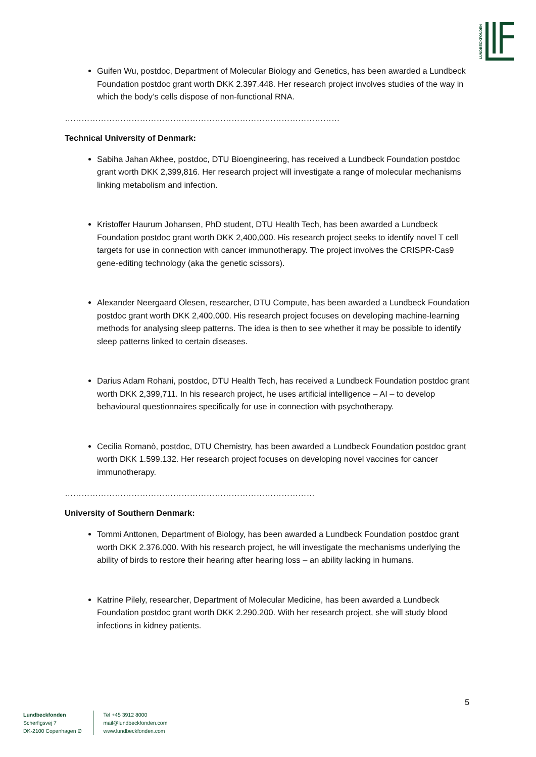LUNDBECKFONDEN
Guifen Wu, postdoc, Department of Molecular Biology and Genetics, has been awarded a Lundbeck Foundation postdoc grant worth DKK 2.397.448. Her research project involves studies of the way in which the body’s cells dispose of non-functional RNA.
………………………………………………………………………………………
Technical University of Denmark:
Sabiha Jahan Akhee, postdoc, DTU Bioengineering, has received a Lundbeck Foundation postdoc grant worth DKK 2,399,816. Her research project will investigate a range of molecular mechanisms linking metabolism and infection.
Kristoffer Haurum Johansen, PhD student, DTU Health Tech, has been awarded a Lundbeck Foundation postdoc grant worth DKK 2,400,000. His research project seeks to identify novel T cell targets for use in connection with cancer immunotherapy. The project involves the CRISPR-Cas9 gene-editing technology (aka the genetic scissors).
Alexander Neergaard Olesen, researcher, DTU Compute, has been awarded a Lundbeck Foundation postdoc grant worth DKK 2,400,000. His research project focuses on developing machine-learning methods for analysing sleep patterns. The idea is then to see whether it may be possible to identify sleep patterns linked to certain diseases.
Darius Adam Rohani, postdoc, DTU Health Tech, has received a Lundbeck Foundation postdoc grant worth DKK 2,399,711. In his research project, he uses artificial intelligence – AI – to develop behavioural questionnaires specifically for use in connection with psychotherapy.
Cecilia Romanò, postdoc, DTU Chemistry, has been awarded a Lundbeck Foundation postdoc grant worth DKK 1.599.132. Her research project focuses on developing novel vaccines for cancer immunotherapy.
………………………………………………………………………………
University of Southern Denmark:
Tommi Anttonen, Department of Biology, has been awarded a Lundbeck Foundation postdoc grant worth DKK 2.376.000. With his research project, he will investigate the mechanisms underlying the ability of birds to restore their hearing after hearing loss – an ability lacking in humans.
Katrine Pilely, researcher, Department of Molecular Medicine, has been awarded a Lundbeck Foundation postdoc grant worth DKK 2.290.200. With her research project, she will study blood infections in kidney patients.
5
Lundbeckfonden
Scherfigsvej 7
DK-2100 Copenhagen Ø
Tel +45 3912 8000
mail@lundbeckfonden.com
www.lundbeckfonden.com